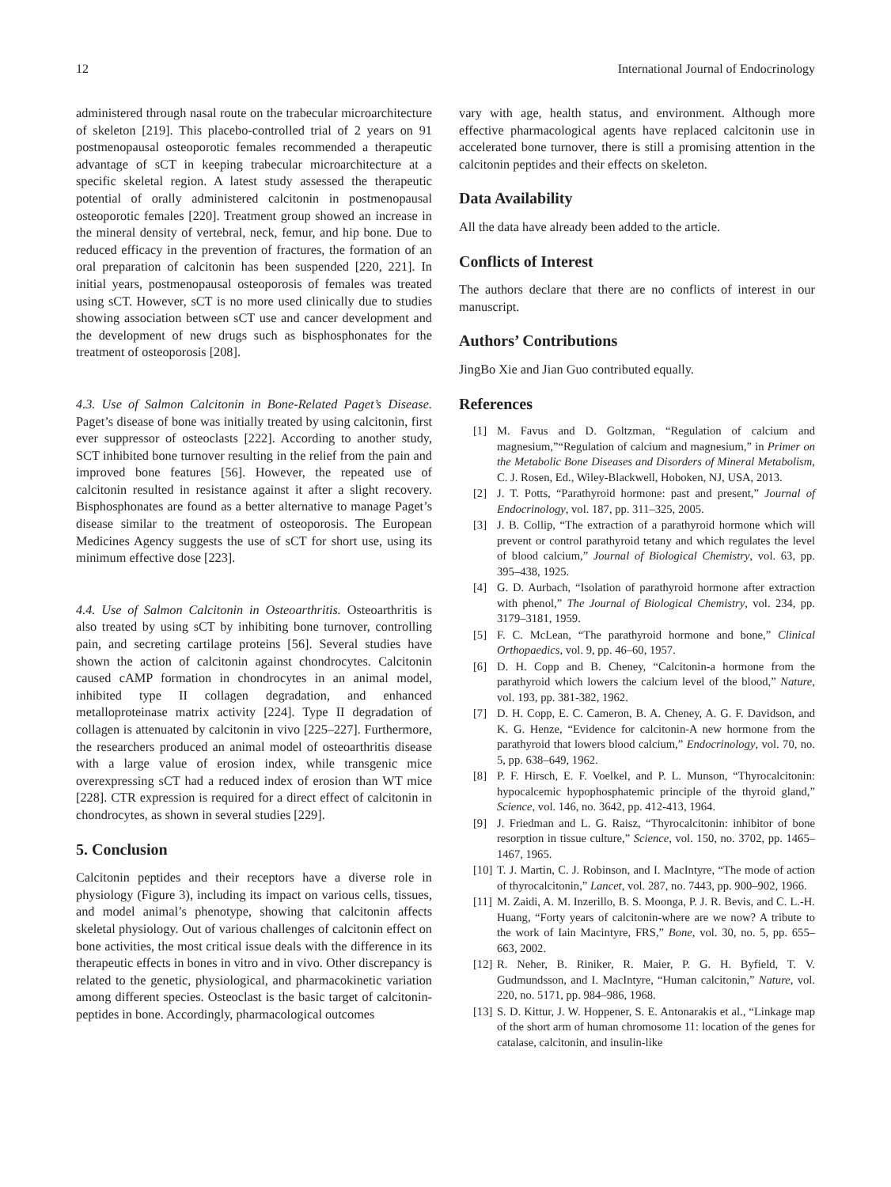12 International Journal of Endocrinology
administered through nasal route on the trabecular microarchitecture of skeleton [219]. This placebo-controlled trial of 2 years on 91 postmenopausal osteoporotic females recommended a therapeutic advantage of sCT in keeping trabecular microarchitecture at a specific skeletal region. A latest study assessed the therapeutic potential of orally administered calcitonin in postmenopausal osteoporotic females [220]. Treatment group showed an increase in the mineral density of vertebral, neck, femur, and hip bone. Due to reduced efficacy in the prevention of fractures, the formation of an oral preparation of calcitonin has been suspended [220, 221]. In initial years, postmenopausal osteoporosis of females was treated using sCT. However, sCT is no more used clinically due to studies showing association between sCT use and cancer development and the development of new drugs such as bisphosphonates for the treatment of osteoporosis [208].
4.3. Use of Salmon Calcitonin in Bone-Related Paget’s Disease. Paget’s disease of bone was initially treated by using calcitonin, first ever suppressor of osteoclasts [222]. According to another study, SCT inhibited bone turnover resulting in the relief from the pain and improved bone features [56]. However, the repeated use of calcitonin resulted in resistance against it after a slight recovery. Bisphosphonates are found as a better alternative to manage Paget’s disease similar to the treatment of osteoporosis. The European Medicines Agency suggests the use of sCT for short use, using its minimum effective dose [223].
4.4. Use of Salmon Calcitonin in Osteoarthritis. Osteoarthritis is also treated by using sCT by inhibiting bone turnover, controlling pain, and secreting cartilage proteins [56]. Several studies have shown the action of calcitonin against chondrocytes. Calcitonin caused cAMP formation in chondrocytes in an animal model, inhibited type II collagen degradation, and enhanced metalloproteinase matrix activity [224]. Type II degradation of collagen is attenuated by calcitonin in vivo [225–227]. Furthermore, the researchers produced an animal model of osteoarthritis disease with a large value of erosion index, while transgenic mice overexpressing sCT had a reduced index of erosion than WT mice [228]. CTR expression is required for a direct effect of calcitonin in chondrocytes, as shown in several studies [229].
5. Conclusion
Calcitonin peptides and their receptors have a diverse role in physiology (Figure 3), including its impact on various cells, tissues, and model animal’s phenotype, showing that calcitonin affects skeletal physiology. Out of various challenges of calcitonin effect on bone activities, the most critical issue deals with the difference in its therapeutic effects in bones in vitro and in vivo. Other discrepancy is related to the genetic, physiological, and pharmacokinetic variation among different species. Osteoclast is the basic target of calcitonin-peptides in bone. Accordingly, pharmacological outcomes
vary with age, health status, and environment. Although more effective pharmacological agents have replaced calcitonin use in accelerated bone turnover, there is still a promising attention in the calcitonin peptides and their effects on skeleton.
Data Availability
All the data have already been added to the article.
Conflicts of Interest
The authors declare that there are no conflicts of interest in our manuscript.
Authors’ Contributions
JingBo Xie and Jian Guo contributed equally.
References
[1] M. Favus and D. Goltzman, “Regulation of calcium and magnesium,”“Regulation of calcium and magnesium,” in Primer on the Metabolic Bone Diseases and Disorders of Mineral Metabolism, C. J. Rosen, Ed., Wiley-Blackwell, Hoboken, NJ, USA, 2013.
[2] J. T. Potts, “Parathyroid hormone: past and present,” Journal of Endocrinology, vol. 187, pp. 311–325, 2005.
[3] J. B. Collip, “The extraction of a parathyroid hormone which will prevent or control parathyroid tetany and which regulates the level of blood calcium,” Journal of Biological Chemistry, vol. 63, pp. 395–438, 1925.
[4] G. D. Aurbach, “Isolation of parathyroid hormone after extraction with phenol,” The Journal of Biological Chemistry, vol. 234, pp. 3179–3181, 1959.
[5] F. C. McLean, “The parathyroid hormone and bone,” Clinical Orthopaedics, vol. 9, pp. 46–60, 1957.
[6] D. H. Copp and B. Cheney, “Calcitonin-a hormone from the parathyroid which lowers the calcium level of the blood,” Nature, vol. 193, pp. 381-382, 1962.
[7] D. H. Copp, E. C. Cameron, B. A. Cheney, A. G. F. Davidson, and K. G. Henze, “Evidence for calcitonin-A new hormone from the parathyroid that lowers blood calcium,” Endocrinology, vol. 70, no. 5, pp. 638–649, 1962.
[8] P. F. Hirsch, E. F. Voelkel, and P. L. Munson, “Thyrocalcitonin: hypocalcemic hypophosphatemic principle of the thyroid gland,” Science, vol. 146, no. 3642, pp. 412-413, 1964.
[9] J. Friedman and L. G. Raisz, “Thyrocalcitonin: inhibitor of bone resorption in tissue culture,” Science, vol. 150, no. 3702, pp. 1465–1467, 1965.
[10] T. J. Martin, C. J. Robinson, and I. MacIntyre, “The mode of action of thyrocalcitonin,” Lancet, vol. 287, no. 7443, pp. 900–902, 1966.
[11] M. Zaidi, A. M. Inzerillo, B. S. Moonga, P. J. R. Bevis, and C. L.-H. Huang, “Forty years of calcitonin-where are we now? A tribute to the work of Iain Macintyre, FRS,” Bone, vol. 30, no. 5, pp. 655–663, 2002.
[12] R. Neher, B. Riniker, R. Maier, P. G. H. Byfield, T. V. Gudmundsson, and I. MacIntyre, “Human calcitonin,” Nature, vol. 220, no. 5171, pp. 984–986, 1968.
[13] S. D. Kittur, J. W. Hoppener, S. E. Antonarakis et al., “Linkage map of the short arm of human chromosome 11: location of the genes for catalase, calcitonin, and insulin-like